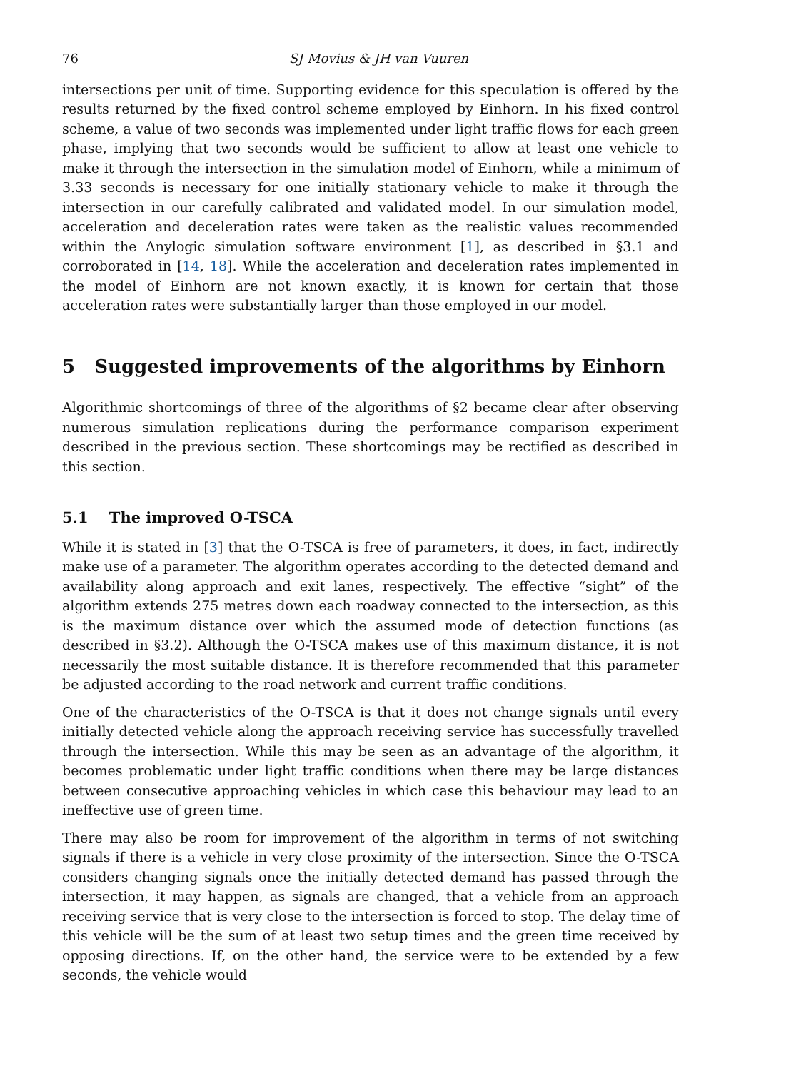76 SJ Movius & JH van Vuuren
intersections per unit of time. Supporting evidence for this speculation is offered by the results returned by the fixed control scheme employed by Einhorn. In his fixed control scheme, a value of two seconds was implemented under light traffic flows for each green phase, implying that two seconds would be sufficient to allow at least one vehicle to make it through the intersection in the simulation model of Einhorn, while a minimum of 3.33 seconds is necessary for one initially stationary vehicle to make it through the intersection in our carefully calibrated and validated model. In our simulation model, acceleration and deceleration rates were taken as the realistic values recommended within the Anylogic simulation software environment [1], as described in §3.1 and corroborated in [14, 18]. While the acceleration and deceleration rates implemented in the model of Einhorn are not known exactly, it is known for certain that those acceleration rates were substantially larger than those employed in our model.
5 Suggested improvements of the algorithms by Einhorn
Algorithmic shortcomings of three of the algorithms of §2 became clear after observing numerous simulation replications during the performance comparison experiment described in the previous section. These shortcomings may be rectified as described in this section.
5.1 The improved O-TSCA
While it is stated in [3] that the O-TSCA is free of parameters, it does, in fact, indirectly make use of a parameter. The algorithm operates according to the detected demand and availability along approach and exit lanes, respectively. The effective “sight” of the algorithm extends 275 metres down each roadway connected to the intersection, as this is the maximum distance over which the assumed mode of detection functions (as described in §3.2). Although the O-TSCA makes use of this maximum distance, it is not necessarily the most suitable distance. It is therefore recommended that this parameter be adjusted according to the road network and current traffic conditions.
One of the characteristics of the O-TSCA is that it does not change signals until every initially detected vehicle along the approach receiving service has successfully travelled through the intersection. While this may be seen as an advantage of the algorithm, it becomes problematic under light traffic conditions when there may be large distances between consecutive approaching vehicles in which case this behaviour may lead to an ineffective use of green time.
There may also be room for improvement of the algorithm in terms of not switching signals if there is a vehicle in very close proximity of the intersection. Since the O-TSCA considers changing signals once the initially detected demand has passed through the intersection, it may happen, as signals are changed, that a vehicle from an approach receiving service that is very close to the intersection is forced to stop. The delay time of this vehicle will be the sum of at least two setup times and the green time received by opposing directions. If, on the other hand, the service were to be extended by a few seconds, the vehicle would